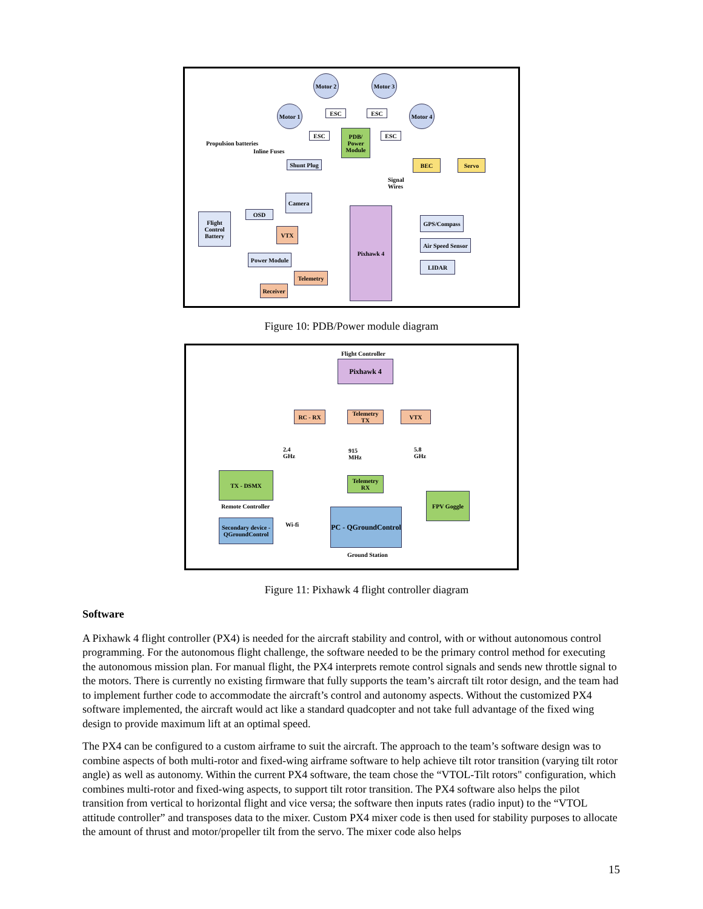Motor 2
Motor 3
Motor 1
Motor 4
ESC ESC
ESC ESC
PDB/ Power Module
Propulsion batteries
Inline Fuses
Shunt Plug
BEC Servo
Signal
Wires
Camera
OSD
Flight Control Battery
VTX
Pixhawk 4
GPS/Compass
Air Speed Sensor
LIDAR
Power Module
Telemetry
Receiver
Figure 10: PDB/Power module diagram
Flight Controller
Pixhawk 4
RC - RX
Telemetry TX
VTX
2.4
GHz
915
MHz
5.8
GHz
TX - DSMX
Remote Controller
Telemetry RX
FPV Goggle
Secondary device - QGroundControl
Wi-fi
PC - QGroundControl
Ground Station
Figure 11: Pixhawk 4 flight controller diagram
Software
A Pixhawk 4 flight controller (PX4) is needed for the aircraft stability and control, with or without autonomous control programming. For the autonomous flight challenge, the software needed to be the primary control method for executing the autonomous mission plan. For manual flight, the PX4 interprets remote control signals and sends new throttle signal to the motors. There is currently no existing firmware that fully supports the team’s aircraft tilt rotor design, and the team had to implement further code to accommodate the aircraft’s control and autonomy aspects. Without the customized PX4 software implemented, the aircraft would act like a standard quadcopter and not take full advantage of the fixed wing design to provide maximum lift at an optimal speed.
The PX4 can be configured to a custom airframe to suit the aircraft. The approach to the team’s software design was to combine aspects of both multi-rotor and fixed-wing airframe software to help achieve tilt rotor transition (varying tilt rotor angle) as well as autonomy. Within the current PX4 software, the team chose the “VTOL-Tilt rotors" configuration, which combines multi-rotor and fixed-wing aspects, to support tilt rotor transition. The PX4 software also helps the pilot transition from vertical to horizontal flight and vice versa; the software then inputs rates (radio input) to the “VTOL attitude controller” and transposes data to the mixer. Custom PX4 mixer code is then used for stability purposes to allocate the amount of thrust and motor/propeller tilt from the servo. The mixer code also helps
15